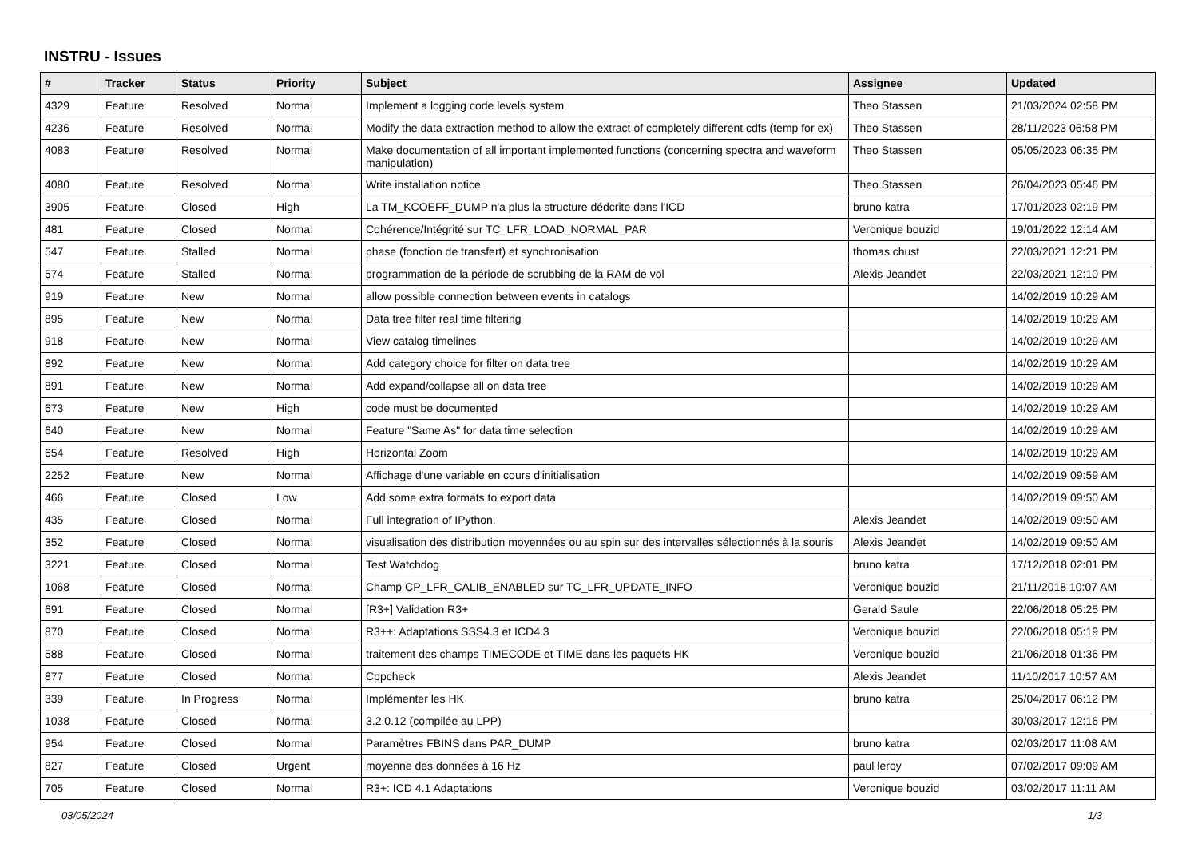INSTRU - Issues
| # | Tracker | Status | Priority | Subject | Assignee | Updated |
| --- | --- | --- | --- | --- | --- | --- |
| 4329 | Feature | Resolved | Normal | Implement a logging code levels system | Theo Stassen | 21/03/2024 02:58 PM |
| 4236 | Feature | Resolved | Normal | Modify the data extraction method to allow the extract of completely different cdfs (temp for ex) | Theo Stassen | 28/11/2023 06:58 PM |
| 4083 | Feature | Resolved | Normal | Make documentation of all important implemented functions (concerning spectra and waveform manipulation) | Theo Stassen | 05/05/2023 06:35 PM |
| 4080 | Feature | Resolved | Normal | Write installation notice | Theo Stassen | 26/04/2023 05:46 PM |
| 3905 | Feature | Closed | High | La TM_KCOEFF_DUMP n'a plus la structure dédcrite dans l'ICD | bruno katra | 17/01/2023 02:19 PM |
| 481 | Feature | Closed | Normal | Cohérence/Intégrité sur TC_LFR_LOAD_NORMAL_PAR | Veronique bouzid | 19/01/2022 12:14 AM |
| 547 | Feature | Stalled | Normal | phase (fonction de transfert) et synchronisation | thomas chust | 22/03/2021 12:21 PM |
| 574 | Feature | Stalled | Normal | programmation de la période de scrubbing de la RAM de vol | Alexis Jeandet | 22/03/2021 12:10 PM |
| 919 | Feature | New | Normal | allow possible connection between events in catalogs | | 14/02/2019 10:29 AM |
| 895 | Feature | New | Normal | Data tree filter real time filtering | | 14/02/2019 10:29 AM |
| 918 | Feature | New | Normal | View catalog timelines | | 14/02/2019 10:29 AM |
| 892 | Feature | New | Normal | Add category choice for filter on data tree | | 14/02/2019 10:29 AM |
| 891 | Feature | New | Normal | Add expand/collapse all on data tree | | 14/02/2019 10:29 AM |
| 673 | Feature | New | High | code must be documented | | 14/02/2019 10:29 AM |
| 640 | Feature | New | Normal | Feature "Same As" for data time selection | | 14/02/2019 10:29 AM |
| 654 | Feature | Resolved | High | Horizontal Zoom | | 14/02/2019 10:29 AM |
| 2252 | Feature | New | Normal | Affichage d'une variable en cours d'initialisation | | 14/02/2019 09:59 AM |
| 466 | Feature | Closed | Low | Add some extra formats to export data | | 14/02/2019 09:50 AM |
| 435 | Feature | Closed | Normal | Full integration of IPython. | Alexis Jeandet | 14/02/2019 09:50 AM |
| 352 | Feature | Closed | Normal | visualisation des distribution moyennées ou au spin sur des intervalles sélectionnés à la souris | Alexis Jeandet | 14/02/2019 09:50 AM |
| 3221 | Feature | Closed | Normal | Test Watchdog | bruno katra | 17/12/2018 02:01 PM |
| 1068 | Feature | Closed | Normal | Champ CP_LFR_CALIB_ENABLED sur TC_LFR_UPDATE_INFO | Veronique bouzid | 21/11/2018 10:07 AM |
| 691 | Feature | Closed | Normal | [R3+] Validation R3+ | Gerald Saule | 22/06/2018 05:25 PM |
| 870 | Feature | Closed | Normal | R3++: Adaptations SSS4.3 et ICD4.3 | Veronique bouzid | 22/06/2018 05:19 PM |
| 588 | Feature | Closed | Normal | traitement des champs TIMECODE et TIME dans les paquets HK | Veronique bouzid | 21/06/2018 01:36 PM |
| 877 | Feature | Closed | Normal | Cppcheck | Alexis Jeandet | 11/10/2017 10:57 AM |
| 339 | Feature | In Progress | Normal | Implémenter les HK | bruno katra | 25/04/2017 06:12 PM |
| 1038 | Feature | Closed | Normal | 3.2.0.12 (compilée au LPP) | | 30/03/2017 12:16 PM |
| 954 | Feature | Closed | Normal | Paramètres FBINS dans PAR_DUMP | bruno katra | 02/03/2017 11:08 AM |
| 827 | Feature | Closed | Urgent | moyenne des données à 16 Hz | paul leroy | 07/02/2017 09:09 AM |
| 705 | Feature | Closed | Normal | R3+: ICD 4.1 Adaptations | Veronique bouzid | 03/02/2017 11:11 AM |
03/05/2024 1/3